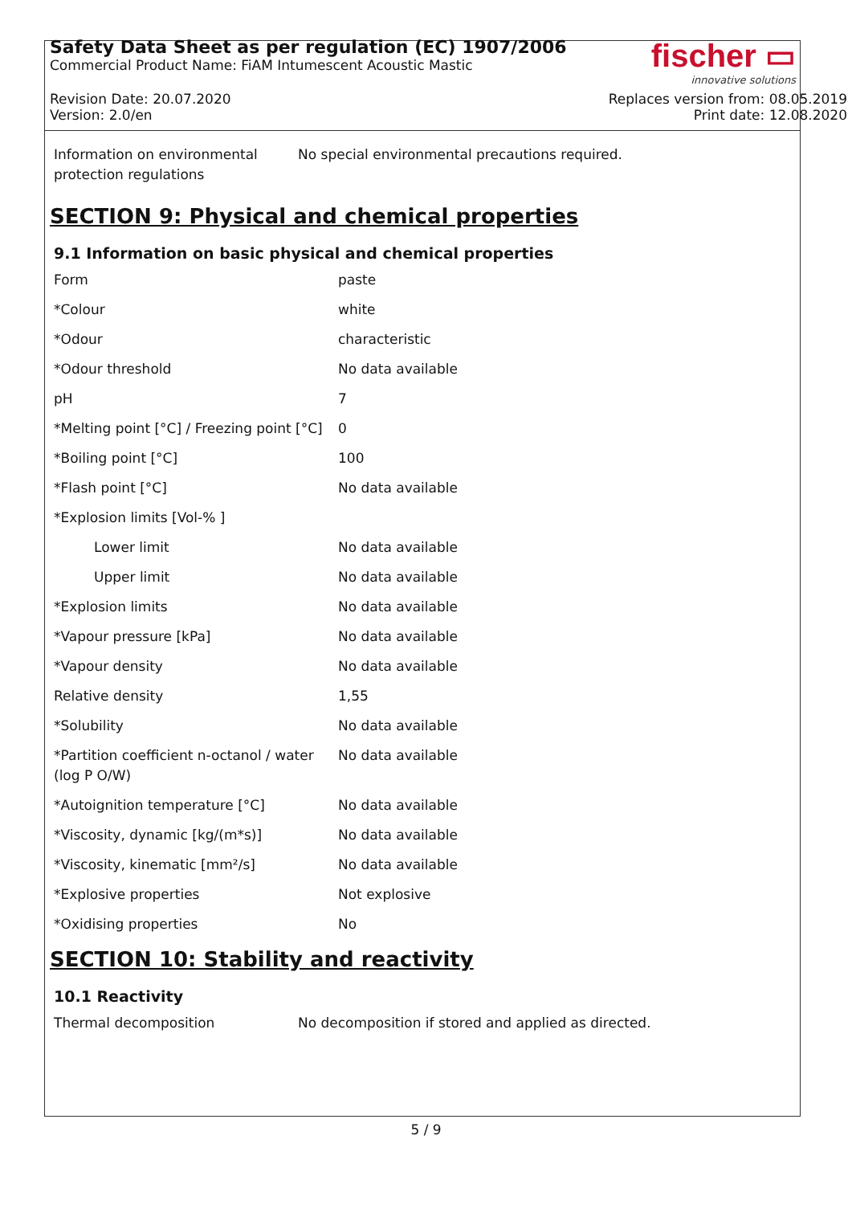Safety Data Sheet as per regulation (EC) 1907/2006
Commercial Product Name: FiAM Intumescent Acoustic Mastic
fischer ▭
innovative solutions
Revision Date: 20.07.2020
Version: 2.0/en
Replaces version from: 08.05.2019
Print date: 12.08.2020
| Information on environmental protection regulations | No special environmental precautions required. |
SECTION 9: Physical and chemical properties
9.1 Information on basic physical and chemical properties
| Form | paste |
| *Colour | white |
| *Odour | characteristic |
| *Odour threshold | No data available |
| pH | 7 |
| *Melting point [°C] / Freezing point [°C] | 0 |
| *Boiling point [°C] | 100 |
| *Flash point [°C] | No data available |
| *Explosion limits [Vol-% ] | |
| Lower limit | No data available |
| Upper limit | No data available |
| *Explosion limits | No data available |
| *Vapour pressure [kPa] | No data available |
| *Vapour density | No data available |
| Relative density | 1,55 |
| *Solubility | No data available |
| *Partition coefficient n-octanol / water (log P O/W) | No data available |
| *Autoignition temperature [°C] | No data available |
| *Viscosity, dynamic [kg/(m*s)] | No data available |
| *Viscosity, kinematic [mm²/s] | No data available |
| *Explosive properties | Not explosive |
| *Oxidising properties | No |
SECTION 10: Stability and reactivity
10.1 Reactivity
| Thermal decomposition | No decomposition if stored and applied as directed. |
5 / 9